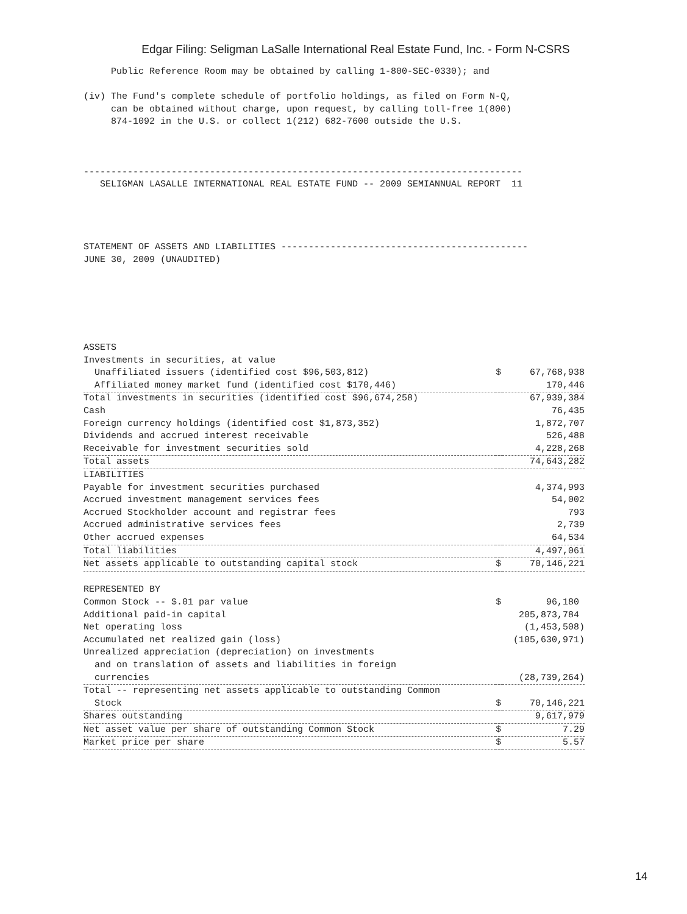Edgar Filing: Seligman LaSalle International Real Estate Fund, Inc. - Form N-CSRS
     Public Reference Room may be obtained by calling 1-800-SEC-0330); and

(iv) The Fund's complete schedule of portfolio holdings, as filed on Form N-Q,
     can be obtained without charge, upon request, by calling toll-free 1(800)
     874-1092 in the U.S. or collect 1(212) 682-7600 outside the U.S.



--------------------------------------------------------------------------------
   SELIGMAN LASALLE INTERNATIONAL REAL ESTATE FUND -- 2009 SEMIANNUAL REPORT  11




STATEMENT OF ASSETS AND LIABILITIES ---------------------------------------------
JUNE 30, 2009 (UNAUDITED)
| ASSETS | | |
| Investments in securities, at value | | |
| Unaffiliated issuers (identified cost $96,503,812) | $ | 67,768,938 |
| Affiliated money market fund (identified cost $170,446) | | 170,446 |
| Total investments in securities (identified cost $96,674,258) | | 67,939,384 |
| Cash | | 76,435 |
| Foreign currency holdings (identified cost $1,873,352) | | 1,872,707 |
| Dividends and accrued interest receivable | | 526,488 |
| Receivable for investment securities sold | | 4,228,268 |
| Total assets | | 74,643,282 |
| LIABILITIES | | |
| Payable for investment securities purchased | | 4,374,993 |
| Accrued investment management services fees | | 54,002 |
| Accrued Stockholder account and registrar fees | | 793 |
| Accrued administrative services fees | | 2,739 |
| Other accrued expenses | | 64,534 |
| Total liabilities | | 4,497,061 |
| Net assets applicable to outstanding capital stock | $ | 70,146,221 |
| REPRESENTED BY | | |
| Common Stock -- $.01 par value | $ | 96,180 |
| Additional paid-in capital | | 205,873,784 |
| Net operating loss | | (1,453,508) |
| Accumulated net realized gain (loss) | | (105,630,971) |
| Unrealized appreciation (depreciation) on investments | | |
| and on translation of assets and liabilities in foreign | | |
| currencies | | (28,739,264) |
| Total -- representing net assets applicable to outstanding Common | | |
| Stock | $ | 70,146,221 |
| Shares outstanding | | 9,617,979 |
| Net asset value per share of outstanding Common Stock | $ | 7.29 |
| Market price per share | $ | 5.57 |
14